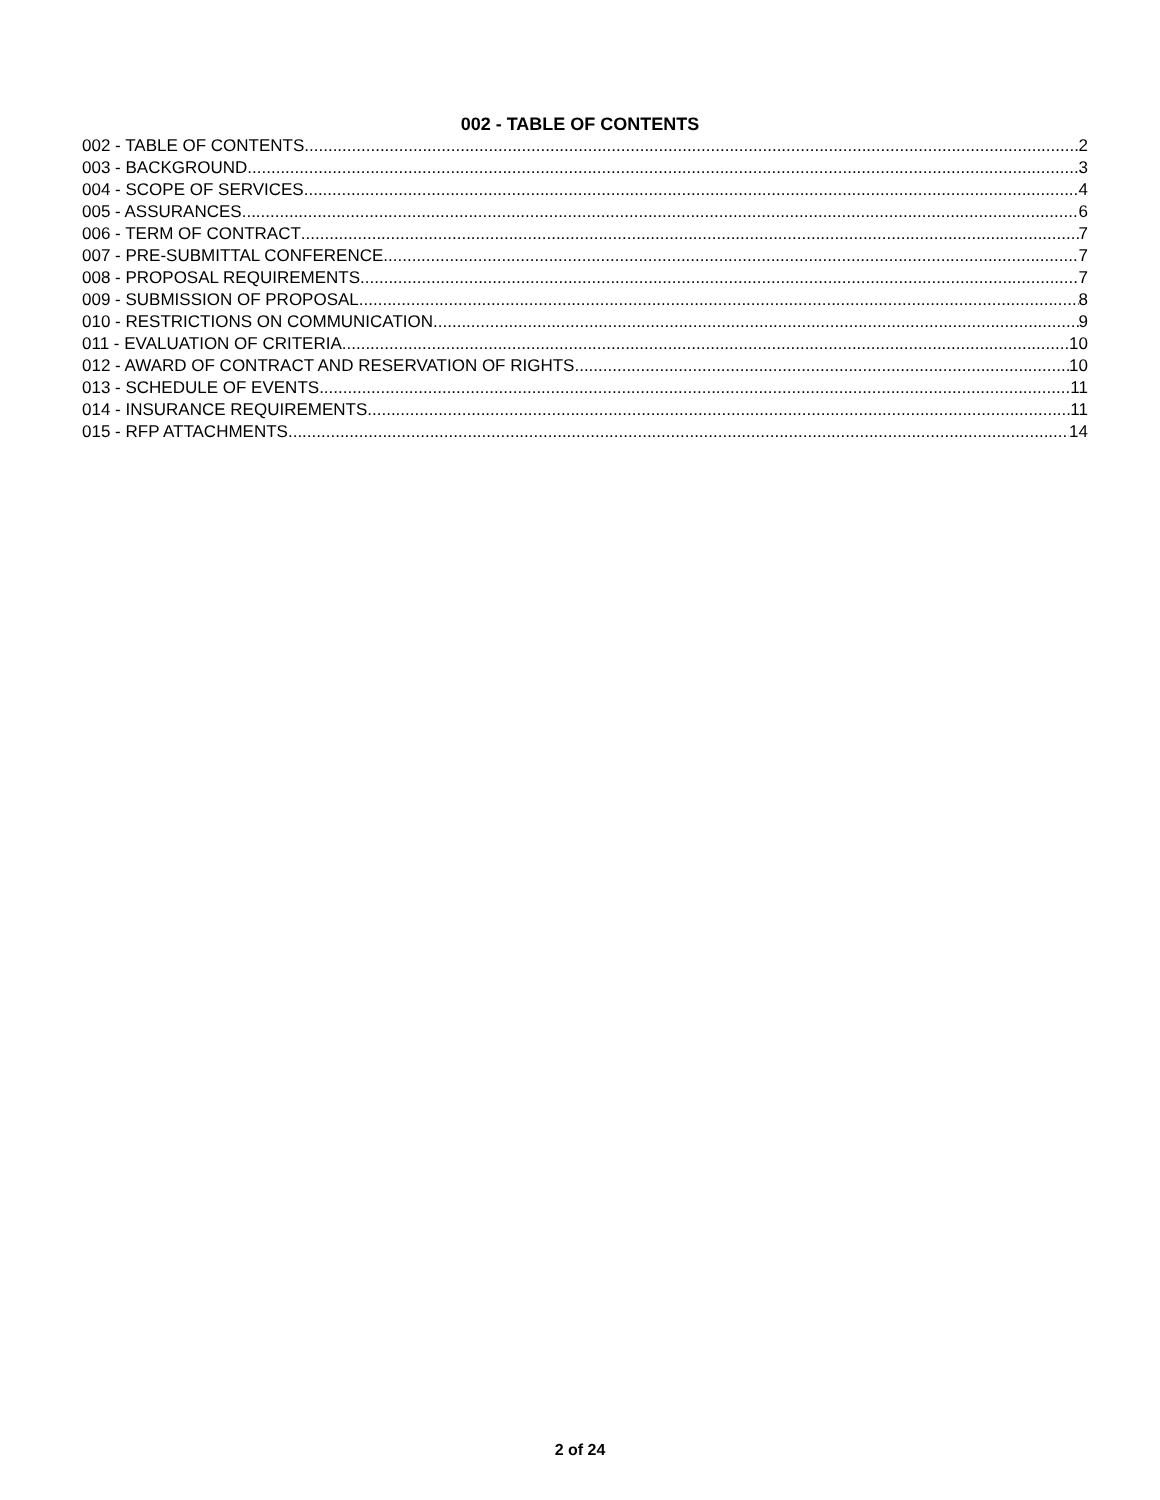002 - TABLE OF CONTENTS
002 - TABLE OF CONTENTS 2
003 - BACKGROUND 3
004 - SCOPE OF SERVICES 4
005 - ASSURANCES 6
006 - TERM OF CONTRACT 7
007 - PRE-SUBMITTAL CONFERENCE 7
008 - PROPOSAL REQUIREMENTS 7
009 - SUBMISSION OF PROPOSAL 8
010 - RESTRICTIONS ON COMMUNICATION 9
011 - EVALUATION OF CRITERIA 10
012 - AWARD OF CONTRACT AND RESERVATION OF RIGHTS 10
013 - SCHEDULE OF EVENTS 11
014 - INSURANCE REQUIREMENTS 11
015 - RFP ATTACHMENTS 14
2 of 24